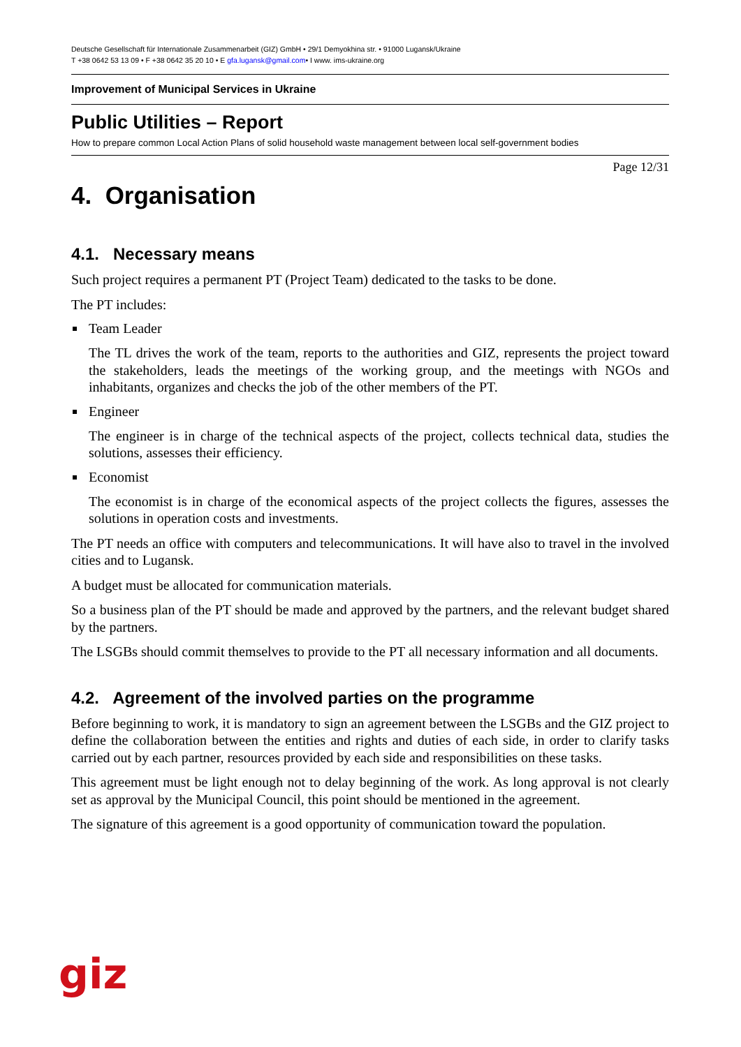Deutsche Gesellschaft für Internationale Zusammenarbeit (GIZ) GmbH • 29/1 Demyokhina str. • 91000 Lugansk/Ukraine
T +38 0642 53 13 09 • F +38 0642 35 20 10 • E gfa.lugansk@gmail.com• I www. ims-ukraine.org
Improvement of Municipal Services in Ukraine
Public Utilities – Report
How to prepare common Local Action Plans of solid household waste management between local self-government bodies
Page 12/31
4. Organisation
4.1. Necessary means
Such project requires a permanent PT (Project Team) dedicated to the tasks to be done.
The PT includes:
Team Leader
The TL drives the work of the team, reports to the authorities and GIZ, represents the project toward the stakeholders, leads the meetings of the working group, and the meetings with NGOs and inhabitants, organizes and checks the job of the other members of the PT.
Engineer
The engineer is in charge of the technical aspects of the project, collects technical data, studies the solutions, assesses their efficiency.
Economist
The economist is in charge of the economical aspects of the project collects the figures, assesses the solutions in operation costs and investments.
The PT needs an office with computers and telecommunications. It will have also to travel in the involved cities and to Lugansk.
A budget must be allocated for communication materials.
So a business plan of the PT should be made and approved by the partners, and the relevant budget shared by the partners.
The LSGBs should commit themselves to provide to the PT all necessary information and all documents.
4.2. Agreement of the involved parties on the programme
Before beginning to work, it is mandatory to sign an agreement between the LSGBs and the GIZ project to define the collaboration between the entities and rights and duties of each side, in order to clarify tasks carried out by each partner, resources provided by each side and responsibilities on these tasks.
This agreement must be light enough not to delay beginning of the work. As long approval is not clearly set as approval by the Municipal Council, this point should be mentioned in the agreement.
The signature of this agreement is a good opportunity of communication toward the population.
giz